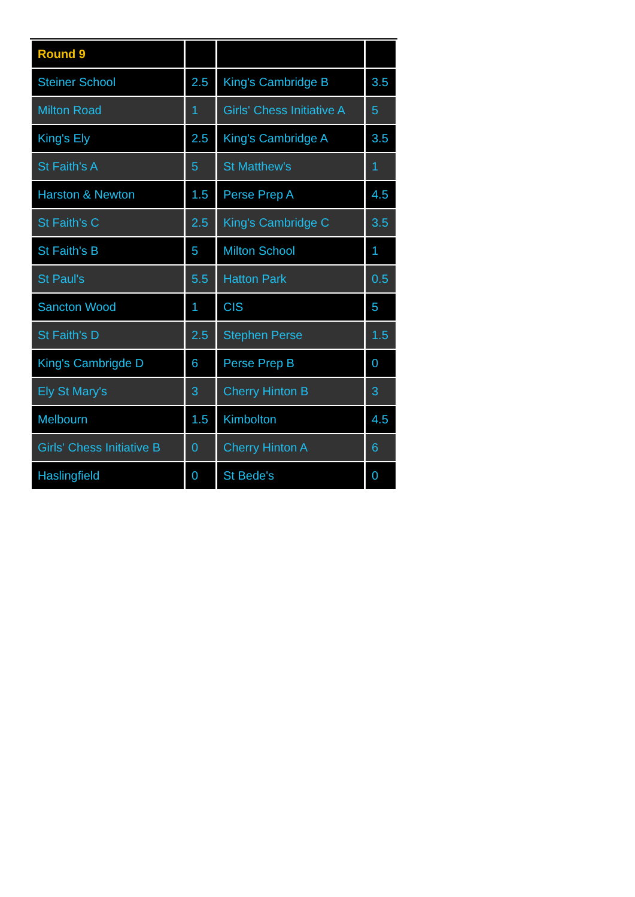| Round 9 | | | |
| --- | --- | --- | --- |
| Steiner School | 2.5 | King's Cambridge B | 3.5 |
| Milton Road | 1 | Girls' Chess Initiative A | 5 |
| King's Ely | 2.5 | King's Cambridge A | 3.5 |
| St Faith's A | 5 | St Matthew's | 1 |
| Harston & Newton | 1.5 | Perse Prep A | 4.5 |
| St Faith's C | 2.5 | King's Cambridge C | 3.5 |
| St Faith's B | 5 | Milton School | 1 |
| St Paul's | 5.5 | Hatton Park | 0.5 |
| Sancton Wood | 1 | CIS | 5 |
| St Faith's D | 2.5 | Stephen Perse | 1.5 |
| King's Cambrigde D | 6 | Perse Prep B | 0 |
| Ely St Mary's | 3 | Cherry Hinton B | 3 |
| Melbourn | 1.5 | Kimbolton | 4.5 |
| Girls' Chess Initiative B | 0 | Cherry Hinton A | 6 |
| Haslingfield | 0 | St Bede's | 0 |